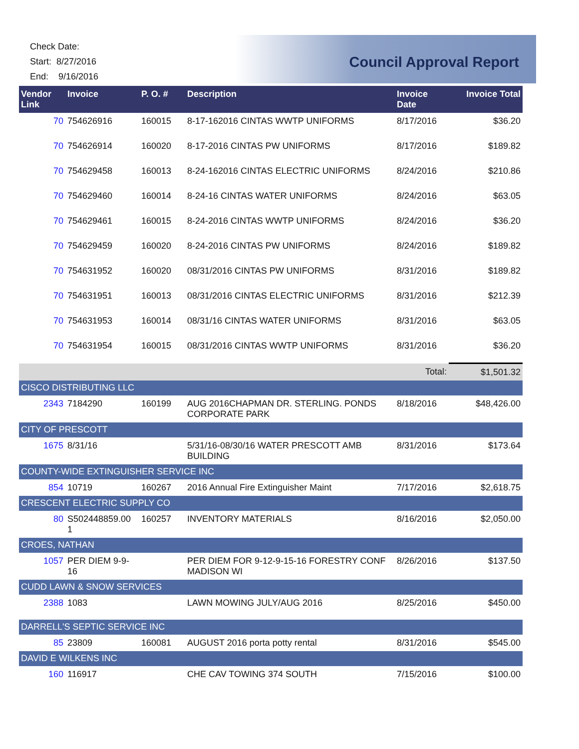Check Date:
Start: 8/27/2016
End: 9/16/2016
Council Approval Report
| Vendor Link | Invoice | P. O. # | Description | Invoice Date | Invoice Total |
| --- | --- | --- | --- | --- | --- |
| 70 | 754626916 | 160015 | 8-17-162016 CINTAS WWTP UNIFORMS | 8/17/2016 | $36.20 |
| 70 | 754626914 | 160020 | 8-17-2016 CINTAS PW UNIFORMS | 8/17/2016 | $189.82 |
| 70 | 754629458 | 160013 | 8-24-162016 CINTAS ELECTRIC UNIFORMS | 8/24/2016 | $210.86 |
| 70 | 754629460 | 160014 | 8-24-16 CINTAS WATER UNIFORMS | 8/24/2016 | $63.05 |
| 70 | 754629461 | 160015 | 8-24-2016 CINTAS WWTP UNIFORMS | 8/24/2016 | $36.20 |
| 70 | 754629459 | 160020 | 8-24-2016 CINTAS PW UNIFORMS | 8/24/2016 | $189.82 |
| 70 | 754631952 | 160020 | 08/31/2016 CINTAS PW UNIFORMS | 8/31/2016 | $189.82 |
| 70 | 754631951 | 160013 | 08/31/2016 CINTAS ELECTRIC UNIFORMS | 8/31/2016 | $212.39 |
| 70 | 754631953 | 160014 | 08/31/16 CINTAS WATER UNIFORMS | 8/31/2016 | $63.05 |
| 70 | 754631954 | 160015 | 08/31/2016 CINTAS WWTP UNIFORMS | 8/31/2016 | $36.20 |
| | | | | Total: | $1,501.32 |
| CISCO DISTRIBUTING LLC | | | | | |
| 2343 | 7184290 | 160199 | AUG 2016CHAPMAN DR. STERLING. PONDS CORPORATE PARK | 8/18/2016 | $48,426.00 |
| CITY OF PRESCOTT | | | | | |
| 1675 | 8/31/16 | | 5/31/16-08/30/16 WATER PRESCOTT AMB BUILDING | 8/31/2016 | $173.64 |
| COUNTY-WIDE EXTINGUISHER SERVICE INC | | | | | |
| 854 | 10719 | 160267 | 2016 Annual Fire Extinguisher Maint | 7/17/2016 | $2,618.75 |
| CRESCENT ELECTRIC SUPPLY CO | | | | | |
| 80 | S502448859.00 1 | 160257 | INVENTORY MATERIALS | 8/16/2016 | $2,050.00 |
| CROES, NATHAN | | | | | |
| 1057 | PER DIEM 9-9-16 | | PER DIEM FOR 9-12-9-15-16 FORESTRY CONF MADISON WI | 8/26/2016 | $137.50 |
| CUDD LAWN & SNOW SERVICES | | | | | |
| 2388 | 1083 | | LAWN MOWING JULY/AUG 2016 | 8/25/2016 | $450.00 |
| DARRELL'S SEPTIC SERVICE INC | | | | | |
| 85 | 23809 | 160081 | AUGUST 2016 porta potty rental | 8/31/2016 | $545.00 |
| DAVID E WILKENS INC | | | | | |
| 160 | 116917 | | CHE CAV TOWING 374 SOUTH | 7/15/2016 | $100.00 |